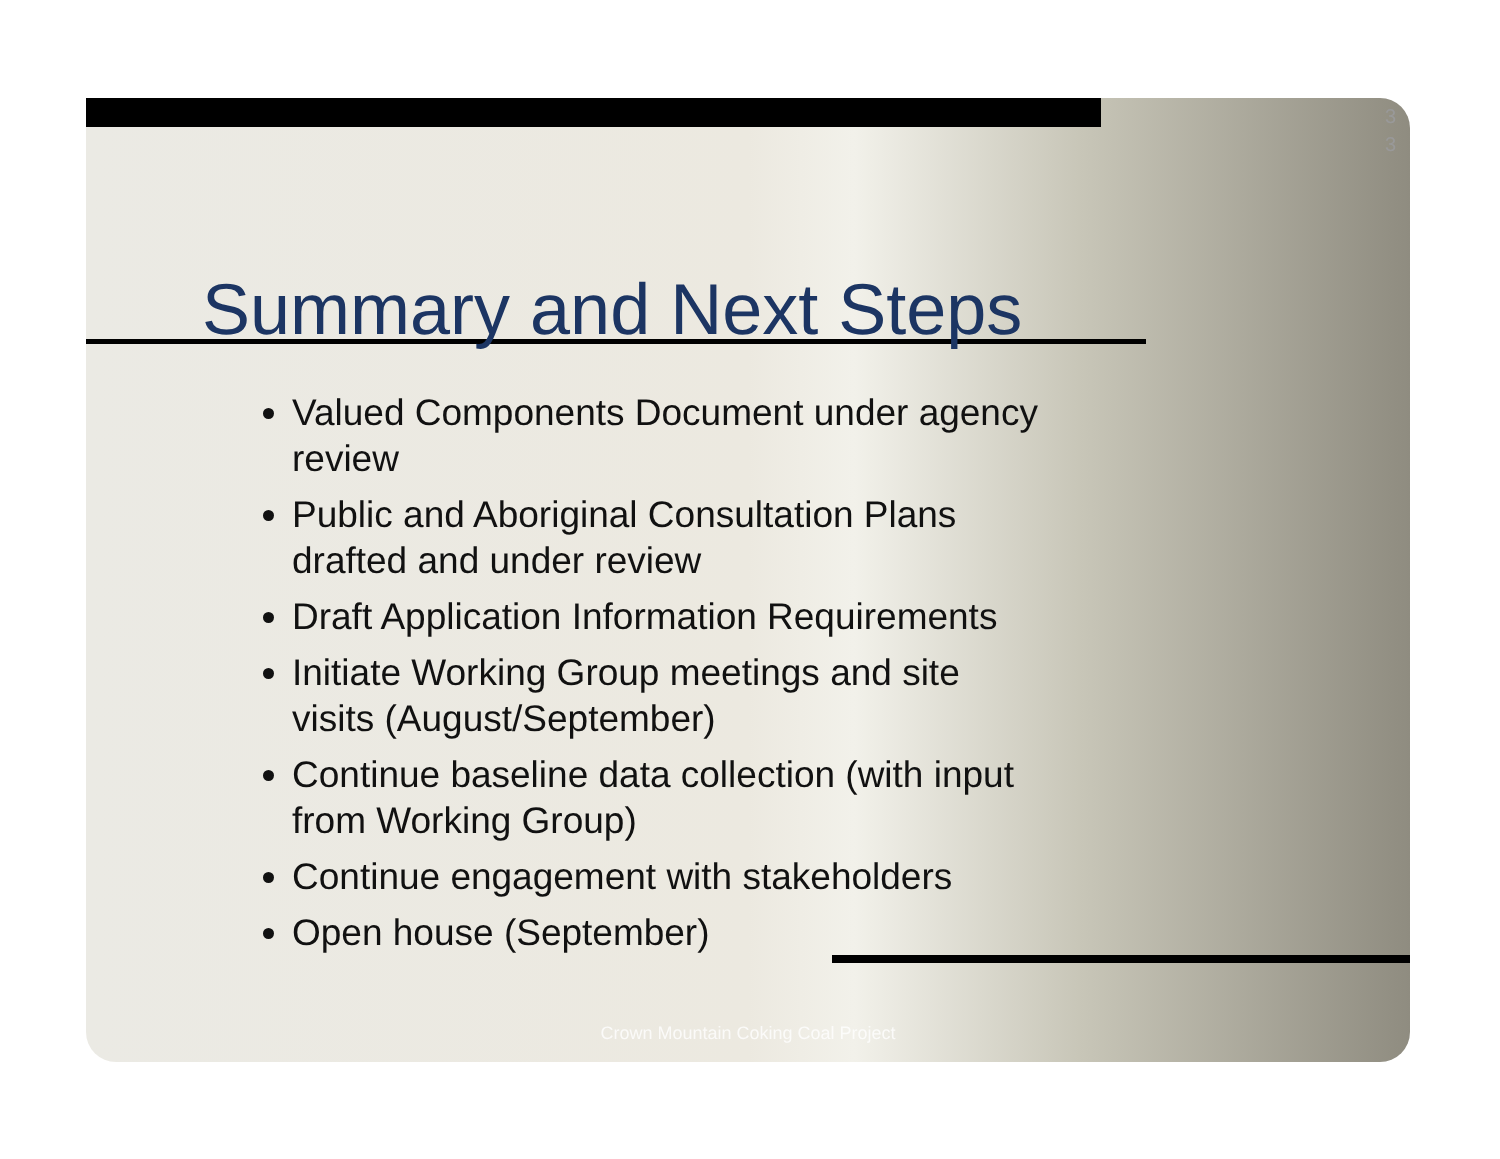3
3
Summary and Next Steps
Valued Components Document under agency review
Public and Aboriginal Consultation Plans drafted and under review
Draft Application Information Requirements
Initiate Working Group meetings and site visits (August/September)
Continue baseline data collection (with input from Working Group)
Continue engagement with stakeholders
Open house (September)
Crown Mountain Coking Coal Project